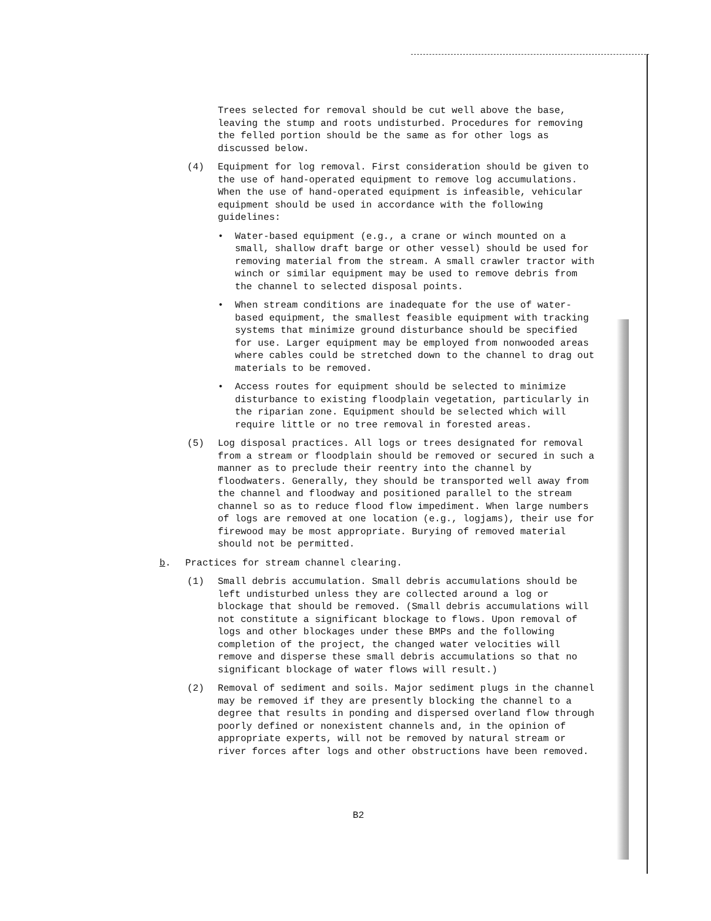Trees selected for removal should be cut well above the base, leaving the stump and roots undisturbed. Procedures for removing the felled portion should be the same as for other logs as discussed below.
(4) Equipment for log removal. First consideration should be given to the use of hand-operated equipment to remove log accumulations. When the use of hand-operated equipment is infeasible, vehicular equipment should be used in accordance with the following guidelines:
• Water-based equipment (e.g., a crane or winch mounted on a small, shallow draft barge or other vessel) should be used for removing material from the stream. A small crawler tractor with winch or similar equipment may be used to remove debris from the channel to selected disposal points.
• When stream conditions are inadequate for the use of water-based equipment, the smallest feasible equipment with tracking systems that minimize ground disturbance should be specified for use. Larger equipment may be employed from nonwooded areas where cables could be stretched down to the channel to drag out materials to be removed.
• Access routes for equipment should be selected to minimize disturbance to existing floodplain vegetation, particularly in the riparian zone. Equipment should be selected which will require little or no tree removal in forested areas.
(5) Log disposal practices. All logs or trees designated for removal from a stream or floodplain should be removed or secured in such a manner as to preclude their reentry into the channel by floodwaters. Generally, they should be transported well away from the channel and floodway and positioned parallel to the stream channel so as to reduce flood flow impediment. When large numbers of logs are removed at one location (e.g., logjams), their use for firewood may be most appropriate. Burying of removed material should not be permitted.
b. Practices for stream channel clearing.
(1) Small debris accumulation. Small debris accumulations should be left undisturbed unless they are collected around a log or blockage that should be removed. (Small debris accumulations will not constitute a significant blockage to flows. Upon removal of logs and other blockages under these BMPs and the following completion of the project, the changed water velocities will remove and disperse these small debris accumulations so that no significant blockage of water flows will result.)
(2) Removal of sediment and soils. Major sediment plugs in the channel may be removed if they are presently blocking the channel to a degree that results in ponding and dispersed overland flow through poorly defined or nonexistent channels and, in the opinion of appropriate experts, will not be removed by natural stream or river forces after logs and other obstructions have been removed.
B2